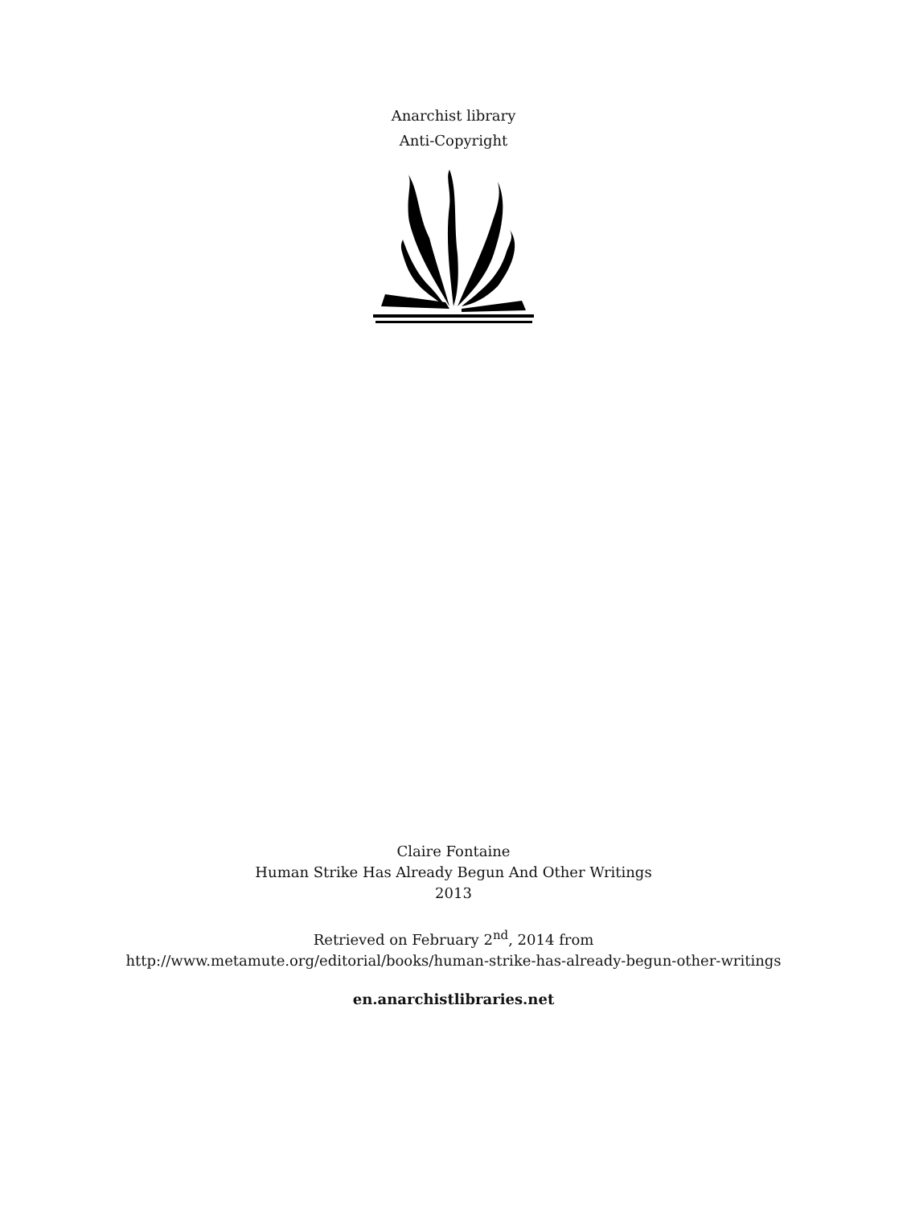Anarchist library
Anti-Copyright
Claire Fontaine
Human Strike Has Already Begun And Other Writings
2013
Retrieved on February 2<sup>nd</sup>, 2014 from
http://www.metamute.org/editorial/books/human-strike-has-already-begun-other-writings
en.anarchistlibraries.net